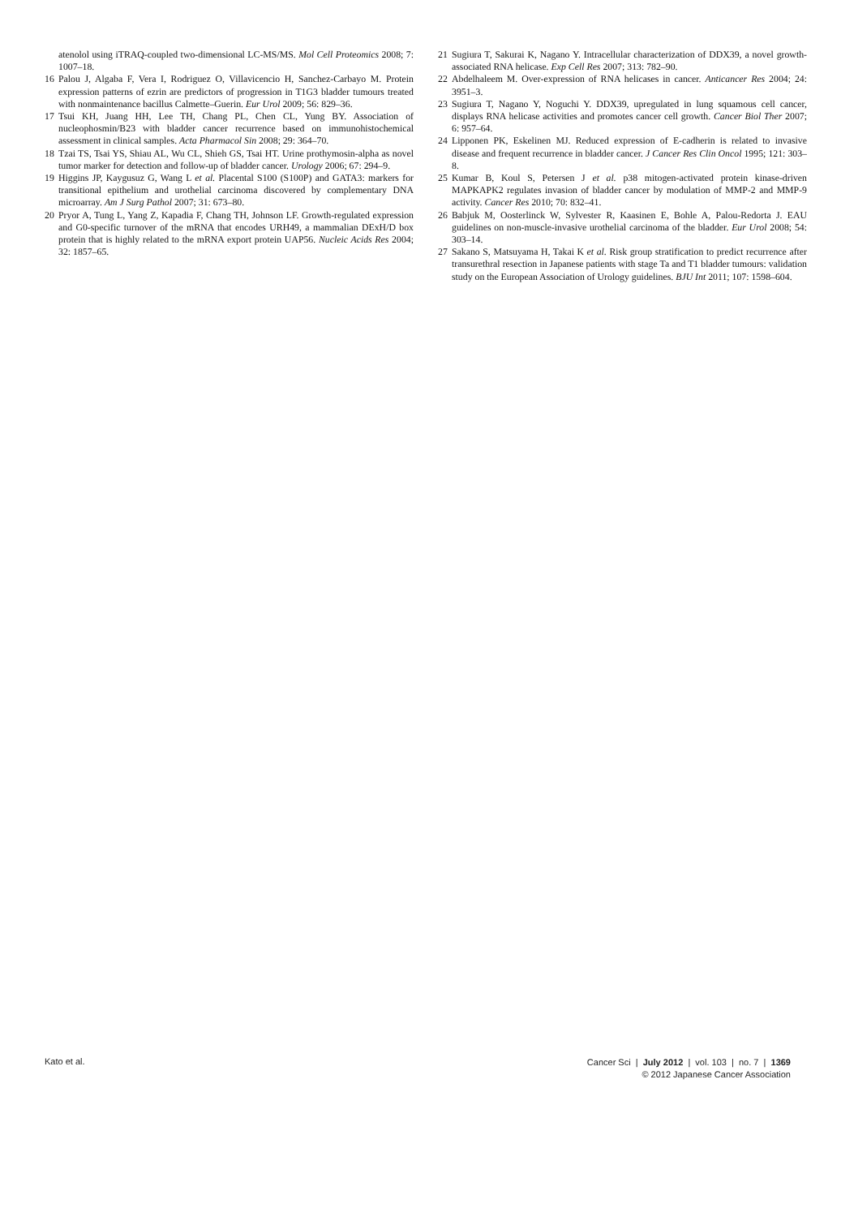atenolol using iTRAQ-coupled two-dimensional LC-MS/MS. Mol Cell Proteomics 2008; 7: 1007–18.
16 Palou J, Algaba F, Vera I, Rodriguez O, Villavicencio H, Sanchez-Carbayo M. Protein expression patterns of ezrin are predictors of progression in T1G3 bladder tumours treated with nonmaintenance bacillus Calmette–Guerin. Eur Urol 2009; 56: 829–36.
17 Tsui KH, Juang HH, Lee TH, Chang PL, Chen CL, Yung BY. Association of nucleophosmin/B23 with bladder cancer recurrence based on immunohistochemical assessment in clinical samples. Acta Pharmacol Sin 2008; 29: 364–70.
18 Tzai TS, Tsai YS, Shiau AL, Wu CL, Shieh GS, Tsai HT. Urine prothymosin-alpha as novel tumor marker for detection and follow-up of bladder cancer. Urology 2006; 67: 294–9.
19 Higgins JP, Kaygusuz G, Wang L et al. Placental S100 (S100P) and GATA3: markers for transitional epithelium and urothelial carcinoma discovered by complementary DNA microarray. Am J Surg Pathol 2007; 31: 673–80.
20 Pryor A, Tung L, Yang Z, Kapadia F, Chang TH, Johnson LF. Growth-regulated expression and G0-specific turnover of the mRNA that encodes URH49, a mammalian DExH/D box protein that is highly related to the mRNA export protein UAP56. Nucleic Acids Res 2004; 32: 1857–65.
21 Sugiura T, Sakurai K, Nagano Y. Intracellular characterization of DDX39, a novel growth-associated RNA helicase. Exp Cell Res 2007; 313: 782–90.
22 Abdelhaleem M. Over-expression of RNA helicases in cancer. Anticancer Res 2004; 24: 3951–3.
23 Sugiura T, Nagano Y, Noguchi Y. DDX39, upregulated in lung squamous cell cancer, displays RNA helicase activities and promotes cancer cell growth. Cancer Biol Ther 2007; 6: 957–64.
24 Lipponen PK, Eskelinen MJ. Reduced expression of E-cadherin is related to invasive disease and frequent recurrence in bladder cancer. J Cancer Res Clin Oncol 1995; 121: 303–8.
25 Kumar B, Koul S, Petersen J et al. p38 mitogen-activated protein kinase-driven MAPKAPK2 regulates invasion of bladder cancer by modulation of MMP-2 and MMP-9 activity. Cancer Res 2010; 70: 832–41.
26 Babjuk M, Oosterlinck W, Sylvester R, Kaasinen E, Bohle A, Palou-Redorta J. EAU guidelines on non-muscle-invasive urothelial carcinoma of the bladder. Eur Urol 2008; 54: 303–14.
27 Sakano S, Matsuyama H, Takai K et al. Risk group stratification to predict recurrence after transurethral resection in Japanese patients with stage Ta and T1 bladder tumours: validation study on the European Association of Urology guidelines. BJU Int 2011; 107: 1598–604.
Kato et al.
Cancer Sci | July 2012 | vol. 103 | no. 7 | 1369
© 2012 Japanese Cancer Association